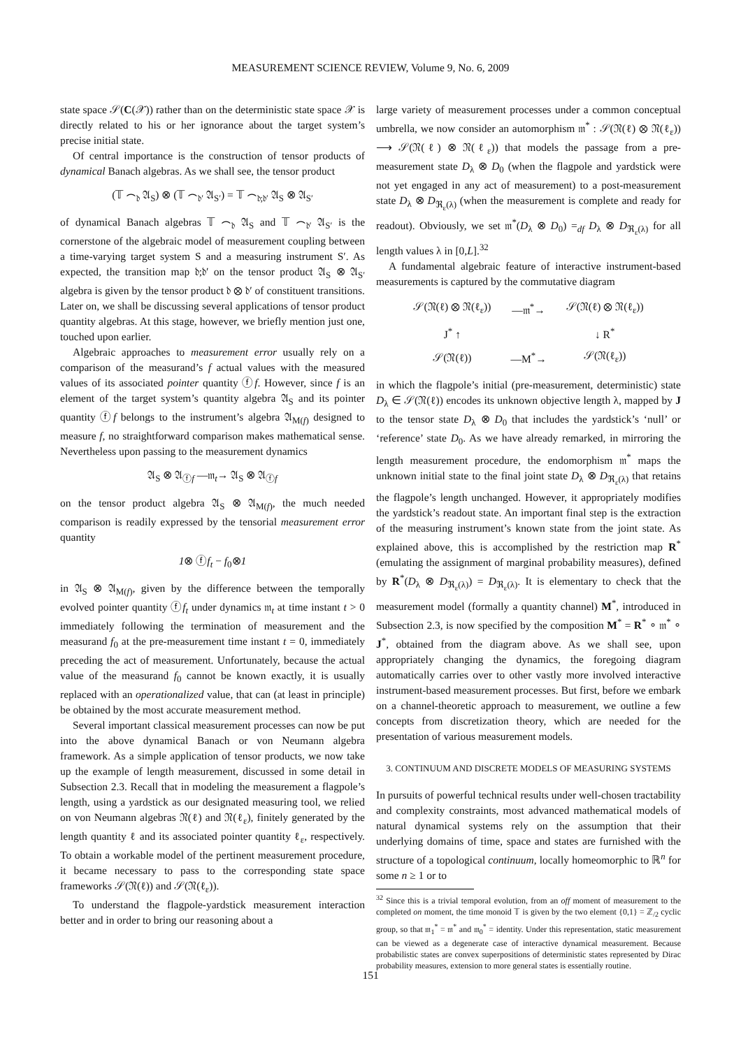MEASUREMENT SCIENCE REVIEW, Volume 9, No. 6, 2009
state space 𝒮(C(𝒳)) rather than on the deterministic state space 𝒳 is directly related to his or her ignorance about the target system’s precise initial state.
Of central importance is the construction of tensor products of dynamical Banach algebras. As we shall see, the tensor product
(𝕋 ⌢<sub>𝔡</sub> 𝔄<sub>S</sub>) ⊗ (𝕋 ⌢<sub>𝔡′</sub> 𝔄<sub>S′</sub>) = 𝕋 ⌢<sub>𝔡;𝔡′</sub> 𝔄<sub>S</sub> ⊗ 𝔄<sub>S′</sub>
of dynamical Banach algebras 𝕋 ⌢<sub>𝔡</sub> 𝔄<sub>S</sub> and 𝕋 ⌢<sub>𝔡′</sub> 𝔄<sub>S′</sub> is the cornerstone of the algebraic model of measurement coupling between a time-varying target system S and a measuring instrument S′. As expected, the transition map 𝔡;𝔡′ on the tensor product 𝔄<sub>S</sub> ⊗ 𝔄<sub>S′</sub> algebra is given by the tensor product 𝔡 ⊗ 𝔡′ of constituent transitions. Later on, we shall be discussing several applications of tensor product quantity algebras. At this stage, however, we briefly mention just one, touched upon earlier.
Algebraic approaches to measurement error usually rely on a comparison of the measurand’s f actual values with the measured values of its associated pointer quantity ⓕf. However, since f is an element of the target system’s quantity algebra 𝔄<sub>S</sub> and its pointer quantity ⓕf belongs to the instrument’s algebra 𝔄<sub>M(f)</sub> designed to measure f, no straightforward comparison makes mathematical sense. Nevertheless upon passing to the measurement dynamics
𝔄<sub>S</sub> ⊗ 𝔄<sub>ⓕf</sub> —𝔪<sub>t</sub>→ 𝔄<sub>S</sub> ⊗ 𝔄<sub>ⓕf</sub>
on the tensor product algebra 𝔄<sub>S</sub> ⊗ 𝔄<sub>M(f)</sub>, the much needed comparison is readily expressed by the tensorial measurement error quantity
1⊗ ⓕf<sub>t</sub> − f<sub>0</sub>⊗1
in 𝔄<sub>S</sub> ⊗ 𝔄<sub>M(f)</sub>, given by the difference between the temporally evolved pointer quantity ⓕf<sub>t</sub> under dynamics 𝔪<sub>t</sub> at time instant t > 0 immediately following the termination of measurement and the measurand f<sub>0</sub> at the pre-measurement time instant t = 0, immediately preceding the act of measurement. Unfortunately, because the actual value of the measurand f<sub>0</sub> cannot be known exactly, it is usually replaced with an operationalized value, that can (at least in principle) be obtained by the most accurate measurement method.
Several important classical measurement processes can now be put into the above dynamical Banach or von Neumann algebra framework. As a simple application of tensor products, we now take up the example of length measurement, discussed in some detail in Subsection 2.3. Recall that in modeling the measurement a flagpole’s length, using a yardstick as our designated measuring tool, we relied on von Neumann algebras 𝔑(ℓ) and 𝔑(ℓ<sub>ε</sub>), finitely generated by the length quantity ℓ and its associated pointer quantity ℓ<sub>ε</sub>, respectively. To obtain a workable model of the pertinent measurement procedure, it became necessary to pass to the corresponding state space frameworks 𝒮(𝔑(ℓ)) and 𝒮(𝔑(ℓ<sub>ε</sub>)).
To understand the flagpole-yardstick measurement interaction better and in order to bring our reasoning about a
large variety of measurement processes under a common conceptual umbrella, we now consider an automorphism 𝔪<sup>*</sup> : 𝒮(𝔑(ℓ) ⊗ 𝔑(ℓ<sub>ε</sub>)) ⟶ 𝒮(𝔑(ℓ) ⊗ 𝔑(ℓ<sub>ε</sub>)) that models the passage from a pre-measurement state D<sub>λ</sub> ⊗ D<sub>0</sub> (when the flagpole and yardstick were not yet engaged in any act of measurement) to a post-measurement state D<sub>λ</sub> ⊗ D<sub>ℜ<sub>ε</sub>(λ)</sub> (when the measurement is complete and ready for readout). Obviously, we set 𝔪<sup>*</sup>(D<sub>λ</sub> ⊗ D<sub>0</sub>) =<sub>df</sub> D<sub>λ</sub> ⊗ D<sub>ℜ<sub>ε</sub>(λ)</sub> for all length values λ in [0,L].<sup>32</sup>
A fundamental algebraic feature of interactive instrument-based measurements is captured by the commutative diagram
| 𝒮(𝔑(ℓ) ⊗ 𝔑(ℓ<sub>ε</sub>)) | —𝔪<sup>*</sup>→ | 𝒮(𝔑(ℓ) ⊗ 𝔑(ℓ<sub>ε</sub>)) |
| J<sup>*</sup> ↑ | | ↓ R<sup>*</sup> |
| 𝒮(𝔑(ℓ)) | —M<sup>*</sup>→ | 𝒮(𝔑(ℓ<sub>ε</sub>)) |
in which the flagpole’s initial (pre-measurement, deterministic) state D<sub>λ</sub> ∈ 𝒮(𝔑(ℓ)) encodes its unknown objective length λ, mapped by J to the tensor state D<sub>λ</sub> ⊗ D<sub>0</sub> that includes the yardstick’s ‘null’ or ‘reference’ state D<sub>0</sub>. As we have already remarked, in mirroring the length measurement procedure, the endomorphism 𝔪<sup>*</sup> maps the unknown initial state to the final joint state D<sub>λ</sub> ⊗ D<sub>ℜ<sub>ε</sub>(λ)</sub> that retains the flagpole’s length unchanged. However, it appropriately modifies the yardstick’s readout state. An important final step is the extraction of the measuring instrument’s known state from the joint state. As explained above, this is accomplished by the restriction map R<sup>*</sup> (emulating the assignment of marginal probability measures), defined by R<sup>*</sup>(D<sub>λ</sub> ⊗ D<sub>ℜ<sub>ε</sub>(λ)</sub>) = D<sub>ℜ<sub>ε</sub>(λ)</sub>. It is elementary to check that the measurement model (formally a quantity channel) M<sup>*</sup>, introduced in Subsection 2.3, is now specified by the composition M<sup>*</sup> = R<sup>*</sup> ∘ 𝔪<sup>*</sup> ∘ J<sup>*</sup>, obtained from the diagram above. As we shall see, upon appropriately changing the dynamics, the foregoing diagram automatically carries over to other vastly more involved interactive instrument-based measurement processes. But first, before we embark on a channel-theoretic approach to measurement, we outline a few concepts from discretization theory, which are needed for the presentation of various measurement models.
3. CONTINUUM AND DISCRETE MODELS OF MEASURING SYSTEMS
In pursuits of powerful technical results under well-chosen tractability and complexity constraints, most advanced mathematical models of natural dynamical systems rely on the assumption that their underlying domains of time, space and states are furnished with the structure of a topological continuum, locally homeomorphic to ℝ<sup>n</sup> for some n ≥ 1 or to
<sup>32</sup> Since this is a trivial temporal evolution, from an off moment of measurement to the completed on moment, the time monoid 𝕋 is given by the two element {0,1} = ℤ<sub>/2</sub> cyclic group, so that 𝔪<sub>1</sub><sup>*</sup> = 𝔪<sup>*</sup> and 𝔪<sub>0</sub><sup>*</sup> = identity. Under this representation, static measurement can be viewed as a degenerate case of interactive dynamical measurement. Because probabilistic states are convex superpositions of deterministic states represented by Dirac probability measures, extension to more general states is essentially routine.
151